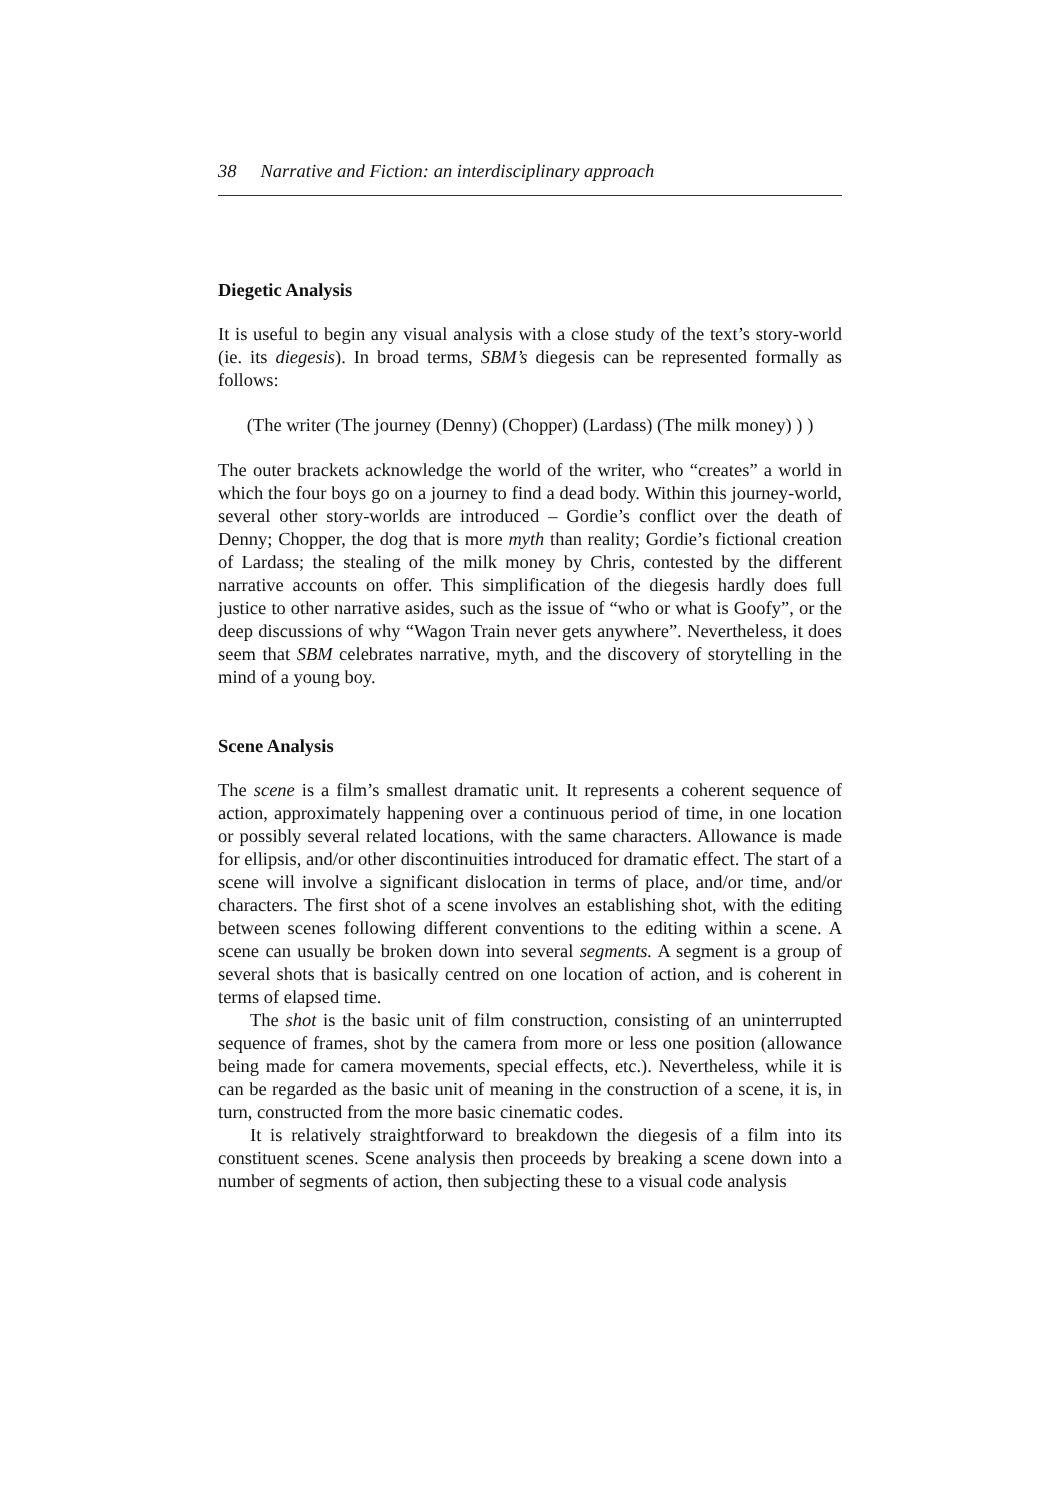38 Narrative and Fiction: an interdisciplinary approach
Diegetic Analysis
It is useful to begin any visual analysis with a close study of the text’s story-world (ie. its diegesis). In broad terms, SBM’s diegesis can be represented formally as follows:
(The writer (The journey (Denny) (Chopper) (Lardass) (The milk money) ) )
The outer brackets acknowledge the world of the writer, who “creates” a world in which the four boys go on a journey to find a dead body. Within this journey-world, several other story-worlds are introduced – Gordie’s conflict over the death of Denny; Chopper, the dog that is more myth than reality; Gordie’s fictional creation of Lardass; the stealing of the milk money by Chris, contested by the different narrative accounts on offer. This simplification of the diegesis hardly does full justice to other narrative asides, such as the issue of “who or what is Goofy”, or the deep discussions of why “Wagon Train never gets anywhere”. Nevertheless, it does seem that SBM celebrates narrative, myth, and the discovery of storytelling in the mind of a young boy.
Scene Analysis
The scene is a film’s smallest dramatic unit. It represents a coherent sequence of action, approximately happening over a continuous period of time, in one location or possibly several related locations, with the same characters. Allowance is made for ellipsis, and/or other discontinuities introduced for dramatic effect. The start of a scene will involve a significant dislocation in terms of place, and/or time, and/or characters. The first shot of a scene involves an establishing shot, with the editing between scenes following different conventions to the editing within a scene. A scene can usually be broken down into several segments. A segment is a group of several shots that is basically centred on one location of action, and is coherent in terms of elapsed time.
The shot is the basic unit of film construction, consisting of an uninterrupted sequence of frames, shot by the camera from more or less one position (allowance being made for camera movements, special effects, etc.). Nevertheless, while it is can be regarded as the basic unit of meaning in the construction of a scene, it is, in turn, constructed from the more basic cinematic codes.
It is relatively straightforward to breakdown the diegesis of a film into its constituent scenes. Scene analysis then proceeds by breaking a scene down into a number of segments of action, then subjecting these to a visual code analysis